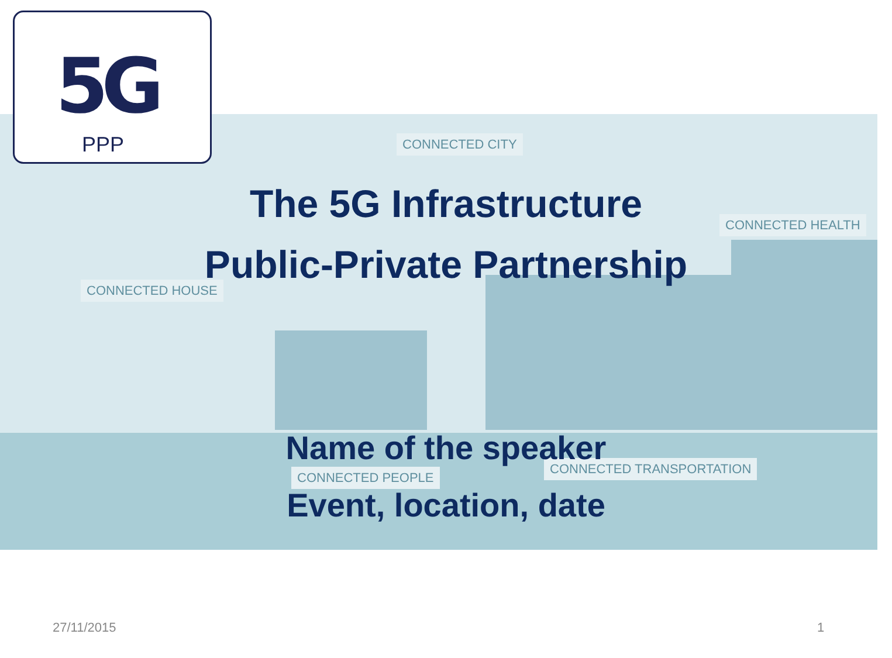5G
PPP
CONNECTED CITY
CONNECTED HOUSE
CONNECTED HEALTH
CONNECTED TRANSPORTATION
CONNECTED PEOPLE
The 5G Infrastructure
Public-Private Partnership
Name of the speaker
Event, location, date
27/11/2015 1